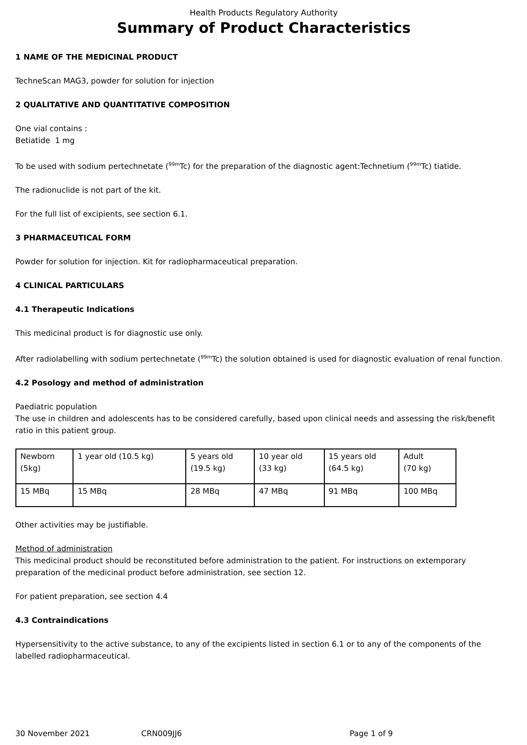Health Products Regulatory Authority
Summary of Product Characteristics
1 NAME OF THE MEDICINAL PRODUCT
TechneScan MAG3, powder for solution for injection
2 QUALITATIVE AND QUANTITATIVE COMPOSITION
One vial contains :
Betiatide 1 mg
To be used with sodium pertechnetate (<sup>99m</sup>Tc) for the preparation of the diagnostic agent:Technetium (<sup>99m</sup>Tc) tiatide.
The radionuclide is not part of the kit.
For the full list of excipients, see section 6.1.
3 PHARMACEUTICAL FORM
Powder for solution for injection. Kit for radiopharmaceutical preparation.
4 CLINICAL PARTICULARS
4.1 Therapeutic Indications
This medicinal product is for diagnostic use only.
After radiolabelling with sodium pertechnetate (<sup>99m</sup>Tc) the solution obtained is used for diagnostic evaluation of renal function.
4.2 Posology and method of administration
Paediatric population
The use in children and adolescents has to be considered carefully, based upon clinical needs and assessing the risk/benefit ratio in this patient group.
| Newborn (5kg) | 1 year old (10.5 kg) | 5 years old (19.5 kg) | 10 year old (33 kg) | 15 years old (64.5 kg) | Adult (70 kg) |
| 15 MBq | 15 MBq | 28 MBq | 47 MBq | 91 MBq | 100 MBq |
Other activities may be justifiable.
Method of administration
This medicinal product should be reconstituted before administration to the patient. For instructions on extemporary preparation of the medicinal product before administration, see section 12.
For patient preparation, see section 4.4
4.3 Contraindications
Hypersensitivity to the active substance, to any of the excipients listed in section 6.1 or to any of the components of the labelled radiopharmaceutical.
30 November 2021 CRN009JJ6 Page 1 of 9